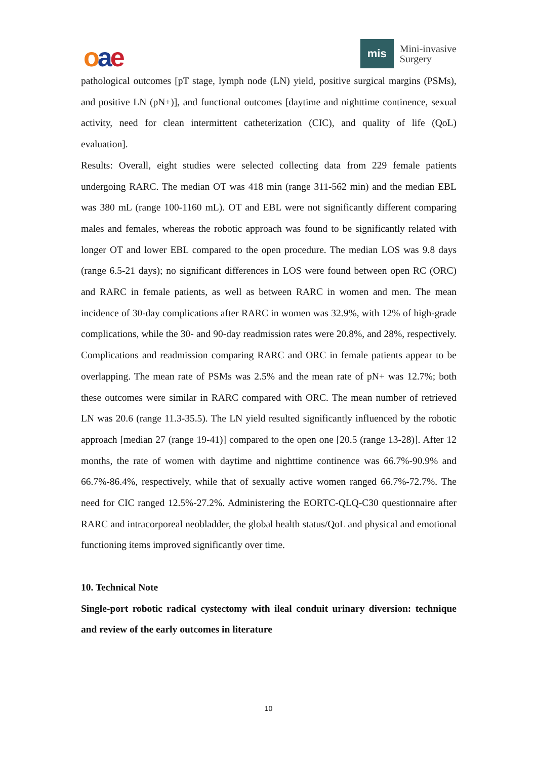oae
mis
Mini-invasive
Surgery
pathological outcomes [pT stage, lymph node (LN) yield, positive surgical margins (PSMs), and positive LN (pN+)], and functional outcomes [daytime and nighttime continence, sexual activity, need for clean intermittent catheterization (CIC), and quality of life (QoL) evaluation].
Results: Overall, eight studies were selected collecting data from 229 female patients undergoing RARC. The median OT was 418 min (range 311-562 min) and the median EBL was 380 mL (range 100-1160 mL). OT and EBL were not significantly different comparing males and females, whereas the robotic approach was found to be significantly related with longer OT and lower EBL compared to the open procedure. The median LOS was 9.8 days (range 6.5-21 days); no significant differences in LOS were found between open RC (ORC) and RARC in female patients, as well as between RARC in women and men. The mean incidence of 30-day complications after RARC in women was 32.9%, with 12% of high-grade complications, while the 30- and 90-day readmission rates were 20.8%, and 28%, respectively. Complications and readmission comparing RARC and ORC in female patients appear to be overlapping. The mean rate of PSMs was 2.5% and the mean rate of pN+ was 12.7%; both these outcomes were similar in RARC compared with ORC. The mean number of retrieved LN was 20.6 (range 11.3-35.5). The LN yield resulted significantly influenced by the robotic approach [median 27 (range 19-41)] compared to the open one [20.5 (range 13-28)]. After 12 months, the rate of women with daytime and nighttime continence was 66.7%-90.9% and 66.7%-86.4%, respectively, while that of sexually active women ranged 66.7%-72.7%. The need for CIC ranged 12.5%-27.2%. Administering the EORTC-QLQ-C30 questionnaire after RARC and intracorporeal neobladder, the global health status/QoL and physical and emotional functioning items improved significantly over time.
10. Technical Note
Single-port robotic radical cystectomy with ileal conduit urinary diversion: technique and review of the early outcomes in literature
10